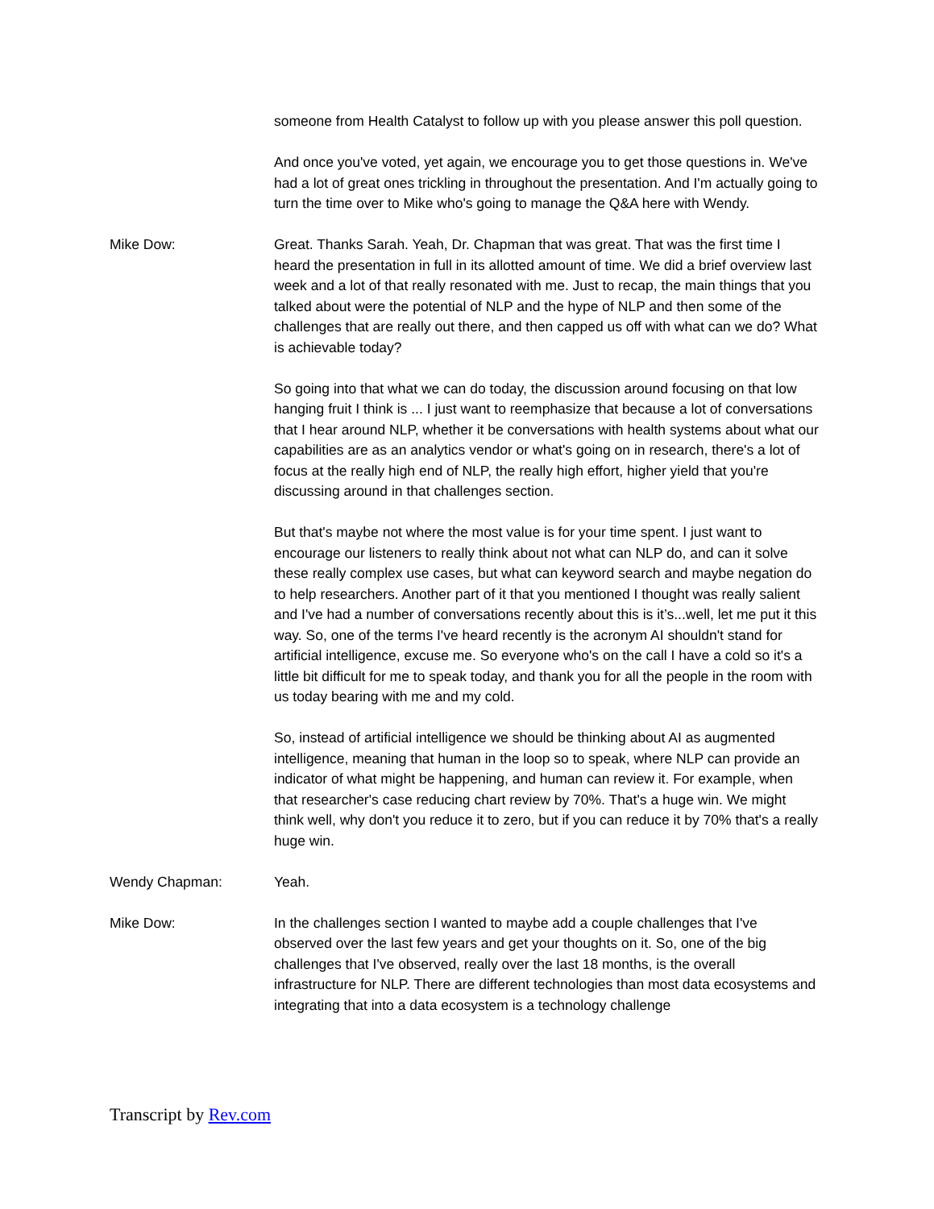someone from Health Catalyst to follow up with you please answer this poll question.
And once you've voted, yet again, we encourage you to get those questions in. We've had a lot of great ones trickling in throughout the presentation. And I'm actually going to turn the time over to Mike who's going to manage the Q&A here with Wendy.
Mike Dow: Great. Thanks Sarah. Yeah, Dr. Chapman that was great. That was the first time I heard the presentation in full in its allotted amount of time. We did a brief overview last week and a lot of that really resonated with me. Just to recap, the main things that you talked about were the potential of NLP and the hype of NLP and then some of the challenges that are really out there, and then capped us off with what can we do? What is achievable today?
So going into that what we can do today, the discussion around focusing on that low hanging fruit I think is ... I just want to reemphasize that because a lot of conversations that I hear around NLP, whether it be conversations with health systems about what our capabilities are as an analytics vendor or what's going on in research, there's a lot of focus at the really high end of NLP, the really high effort, higher yield that you're discussing around in that challenges section.
But that's maybe not where the most value is for your time spent. I just want to encourage our listeners to really think about not what can NLP do, and can it solve these really complex use cases, but what can keyword search and maybe negation do to help researchers. Another part of it that you mentioned I thought was really salient and I've had a number of conversations recently about this is it’s...well, let me put it this way. So, one of the terms I've heard recently is the acronym AI shouldn't stand for artificial intelligence, excuse me. So everyone who's on the call I have a cold so it's a little bit difficult for me to speak today, and thank you for all the people in the room with us today bearing with me and my cold.
So, instead of artificial intelligence we should be thinking about AI as augmented intelligence, meaning that human in the loop so to speak, where NLP can provide an indicator of what might be happening, and human can review it. For example, when that researcher's case reducing chart review by 70%. That's a huge win. We might think well, why don't you reduce it to zero, but if you can reduce it by 70% that's a really huge win.
Wendy Chapman: Yeah.
Mike Dow: In the challenges section I wanted to maybe add a couple challenges that I've observed over the last few years and get your thoughts on it. So, one of the big challenges that I've observed, really over the last 18 months, is the overall infrastructure for NLP. There are different technologies than most data ecosystems and integrating that into a data ecosystem is a technology challenge
Transcript by Rev.com